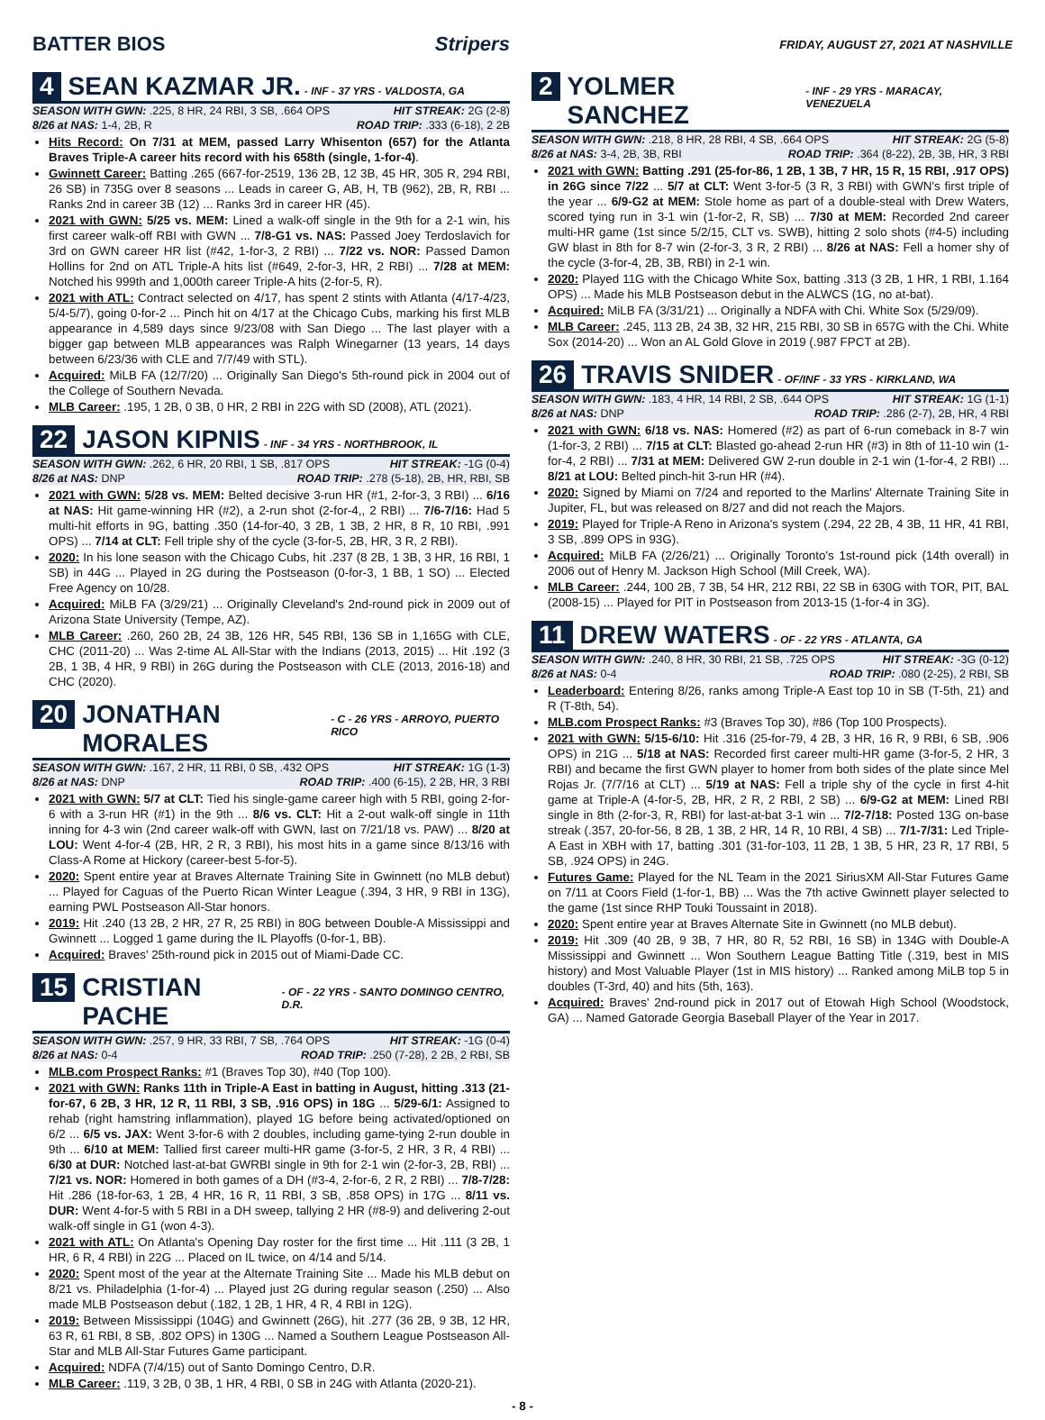BATTER BIOS Stripers FRIDAY, AUGUST 27, 2021 AT NASHVILLE
4 SEAN KAZMAR JR. - INF - 37 YRS - VALDOSTA, GA
SEASON WITH GWN: .225, 8 HR, 24 RBI, 3 SB, .664 OPS HIT STREAK: 2G (2-8)
8/26 at NAS: 1-4, 2B, R ROAD TRIP: .333 (6-18), 2 2B
Hits Record: On 7/31 at MEM, passed Larry Whisenton (657) for the Atlanta Braves Triple-A career hits record with his 658th (single, 1-for-4).
Gwinnett Career: Batting .265 (667-for-2519, 136 2B, 12 3B, 45 HR, 305 R, 294 RBI, 26 SB) in 735G over 8 seasons ... Leads in career G, AB, H, TB (962), 2B, R, RBI ... Ranks 2nd in career 3B (12) ... Ranks 3rd in career HR (45).
2021 with GWN: 5/25 vs. MEM: Lined a walk-off single in the 9th for a 2-1 win, his first career walk-off RBI with GWN ... 7/8-G1 vs. NAS: Passed Joey Terdoslavich for 3rd on GWN career HR list (#42, 1-for-3, 2 RBI) ... 7/22 vs. NOR: Passed Damon Hollins for 2nd on ATL Triple-A hits list (#649, 2-for-3, HR, 2 RBI) ... 7/28 at MEM: Notched his 999th and 1,000th career Triple-A hits (2-for-5, R).
2021 with ATL: Contract selected on 4/17, has spent 2 stints with Atlanta (4/17-4/23, 5/4-5/7), going 0-for-2 ... Pinch hit on 4/17 at the Chicago Cubs, marking his first MLB appearance in 4,589 days since 9/23/08 with San Diego ... The last player with a bigger gap between MLB appearances was Ralph Winegarner (13 years, 14 days between 6/23/36 with CLE and 7/7/49 with STL).
Acquired: MiLB FA (12/7/20) ... Originally San Diego's 5th-round pick in 2004 out of the College of Southern Nevada.
MLB Career: .195, 1 2B, 0 3B, 0 HR, 2 RBI in 22G with SD (2008), ATL (2021).
22 JASON KIPNIS - INF - 34 YRS - NORTHBROOK, IL
SEASON WITH GWN: .262, 6 HR, 20 RBI, 1 SB, .817 OPS HIT STREAK: -1G (0-4)
8/26 at NAS: DNP ROAD TRIP: .278 (5-18), 2B, HR, RBI, SB
2021 with GWN: 5/28 vs. MEM: Belted decisive 3-run HR (#1, 2-for-3, 3 RBI) ... 6/16 at NAS: Hit game-winning HR (#2), a 2-run shot (2-for-4,, 2 RBI) ... 7/6-7/16: Had 5 multi-hit efforts in 9G, batting .350 (14-for-40, 3 2B, 1 3B, 2 HR, 8 R, 10 RBI, .991 OPS) ... 7/14 at CLT: Fell triple shy of the cycle (3-for-5, 2B, HR, 3 R, 2 RBI).
2020: In his lone season with the Chicago Cubs, hit .237 (8 2B, 1 3B, 3 HR, 16 RBI, 1 SB) in 44G ... Played in 2G during the Postseason (0-for-3, 1 BB, 1 SO) ... Elected Free Agency on 10/28.
Acquired: MiLB FA (3/29/21) ... Originally Cleveland's 2nd-round pick in 2009 out of Arizona State University (Tempe, AZ).
MLB Career: .260, 260 2B, 24 3B, 126 HR, 545 RBI, 136 SB in 1,165G with CLE, CHC (2011-20) ... Was 2-time AL All-Star with the Indians (2013, 2015) ... Hit .192 (3 2B, 1 3B, 4 HR, 9 RBI) in 26G during the Postseason with CLE (2013, 2016-18) and CHC (2020).
20 JONATHAN MORALES - C - 26 YRS - ARROYO, PUERTO RICO
SEASON WITH GWN: .167, 2 HR, 11 RBI, 0 SB, .432 OPS HIT STREAK: 1G (1-3)
8/26 at NAS: DNP ROAD TRIP: .400 (6-15), 2 2B, HR, 3 RBI
2021 with GWN: 5/7 at CLT: Tied his single-game career high with 5 RBI, going 2-for-6 with a 3-run HR (#1) in the 9th ... 8/6 vs. CLT: Hit a 2-out walk-off single in 11th inning for 4-3 win (2nd career walk-off with GWN, last on 7/21/18 vs. PAW) ... 8/20 at LOU: Went 4-for-4 (2B, HR, 2 R, 3 RBI), his most hits in a game since 8/13/16 with Class-A Rome at Hickory (career-best 5-for-5).
2020: Spent entire year at Braves Alternate Training Site in Gwinnett (no MLB debut) ... Played for Caguas of the Puerto Rican Winter League (.394, 3 HR, 9 RBI in 13G), earning PWL Postseason All-Star honors.
2019: Hit .240 (13 2B, 2 HR, 27 R, 25 RBI) in 80G between Double-A Mississippi and Gwinnett ... Logged 1 game during the IL Playoffs (0-for-1, BB).
Acquired: Braves' 25th-round pick in 2015 out of Miami-Dade CC.
15 CRISTIAN PACHE - OF - 22 YRS - SANTO DOMINGO CENTRO, D.R.
SEASON WITH GWN: .257, 9 HR, 33 RBI, 7 SB, .764 OPS HIT STREAK: -1G (0-4)
8/26 at NAS: 0-4 ROAD TRIP: .250 (7-28), 2 2B, 2 RBI, SB
MLB.com Prospect Ranks: #1 (Braves Top 30), #40 (Top 100).
2021 with GWN: Ranks 11th in Triple-A East in batting in August, hitting .313 (21-for-67, 6 2B, 3 HR, 12 R, 11 RBI, 3 SB, .916 OPS) in 18G ... 5/29-6/1: Assigned to rehab (right hamstring inflammation), played 1G before being activated/optioned on 6/2 ... 6/5 vs. JAX: Went 3-for-6 with 2 doubles, including game-tying 2-run double in 9th ... 6/10 at MEM: Tallied first career multi-HR game (3-for-5, 2 HR, 3 R, 4 RBI) ... 6/30 at DUR: Notched last-at-bat GWRBI single in 9th for 2-1 win (2-for-3, 2B, RBI) ... 7/21 vs. NOR: Homered in both games of a DH (#3-4, 2-for-6, 2 R, 2 RBI) ... 7/8-7/28: Hit .286 (18-for-63, 1 2B, 4 HR, 16 R, 11 RBI, 3 SB, .858 OPS) in 17G ... 8/11 vs. DUR: Went 4-for-5 with 5 RBI in a DH sweep, tallying 2 HR (#8-9) and delivering 2-out walk-off single in G1 (won 4-3).
2021 with ATL: On Atlanta's Opening Day roster for the first time ... Hit .111 (3 2B, 1 HR, 6 R, 4 RBI) in 22G ... Placed on IL twice, on 4/14 and 5/14.
2020: Spent most of the year at the Alternate Training Site ... Made his MLB debut on 8/21 vs. Philadelphia (1-for-4) ... Played just 2G during regular season (.250) ... Also made MLB Postseason debut (.182, 1 2B, 1 HR, 4 R, 4 RBI in 12G).
2019: Between Mississippi (104G) and Gwinnett (26G), hit .277 (36 2B, 9 3B, 12 HR, 63 R, 61 RBI, 8 SB, .802 OPS) in 130G ... Named a Southern League Postseason All-Star and MLB All-Star Futures Game participant.
Acquired: NDFA (7/4/15) out of Santo Domingo Centro, D.R.
MLB Career: .119, 3 2B, 0 3B, 1 HR, 4 RBI, 0 SB in 24G with Atlanta (2020-21).
2 YOLMER SANCHEZ - INF - 29 YRS - MARACAY, VENEZUELA
SEASON WITH GWN: .218, 8 HR, 28 RBI, 4 SB, .664 OPS HIT STREAK: 2G (5-8)
8/26 at NAS: 3-4, 2B, 3B, RBI ROAD TRIP: .364 (8-22), 2B, 3B, HR, 3 RBI
2021 with GWN: Batting .291 (25-for-86, 1 2B, 1 3B, 7 HR, 15 R, 15 RBI, .917 OPS) in 26G since 7/22 ... 5/7 at CLT: Went 3-for-5 (3 R, 3 RBI) with GWN's first triple of the year ... 6/9-G2 at MEM: Stole home as part of a double-steal with Drew Waters, scored tying run in 3-1 win (1-for-2, R, SB) ... 7/30 at MEM: Recorded 2nd career multi-HR game (1st since 5/2/15, CLT vs. SWB), hitting 2 solo shots (#4-5) including GW blast in 8th for 8-7 win (2-for-3, 3 R, 2 RBI) ... 8/26 at NAS: Fell a homer shy of the cycle (3-for-4, 2B, 3B, RBI) in 2-1 win.
2020: Played 11G with the Chicago White Sox, batting .313 (3 2B, 1 HR, 1 RBI, 1.164 OPS) ... Made his MLB Postseason debut in the ALWCS (1G, no at-bat).
Acquired: MiLB FA (3/31/21) ... Originally a NDFA with Chi. White Sox (5/29/09).
MLB Career: .245, 113 2B, 24 3B, 32 HR, 215 RBI, 30 SB in 657G with the Chi. White Sox (2014-20) ... Won an AL Gold Glove in 2019 (.987 FPCT at 2B).
26 TRAVIS SNIDER - OF/INF - 33 YRS - KIRKLAND, WA
SEASON WITH GWN: .183, 4 HR, 14 RBI, 2 SB, .644 OPS HIT STREAK: 1G (1-1)
8/26 at NAS: DNP ROAD TRIP: .286 (2-7), 2B, HR, 4 RBI
2021 with GWN: 6/18 vs. NAS: Homered (#2) as part of 6-run comeback in 8-7 win (1-for-3, 2 RBI) ... 7/15 at CLT: Blasted go-ahead 2-run HR (#3) in 8th of 11-10 win (1-for-4, 2 RBI) ... 7/31 at MEM: Delivered GW 2-run double in 2-1 win (1-for-4, 2 RBI) ... 8/21 at LOU: Belted pinch-hit 3-run HR (#4).
2020: Signed by Miami on 7/24 and reported to the Marlins' Alternate Training Site in Jupiter, FL, but was released on 8/27 and did not reach the Majors.
2019: Played for Triple-A Reno in Arizona's system (.294, 22 2B, 4 3B, 11 HR, 41 RBI, 3 SB, .899 OPS in 93G).
Acquired: MiLB FA (2/26/21) ... Originally Toronto's 1st-round pick (14th overall) in 2006 out of Henry M. Jackson High School (Mill Creek, WA).
MLB Career: .244, 100 2B, 7 3B, 54 HR, 212 RBI, 22 SB in 630G with TOR, PIT, BAL (2008-15) ... Played for PIT in Postseason from 2013-15 (1-for-4 in 3G).
11 DREW WATERS - OF - 22 YRS - ATLANTA, GA
SEASON WITH GWN: .240, 8 HR, 30 RBI, 21 SB, .725 OPS HIT STREAK: -3G (0-12)
8/26 at NAS: 0-4 ROAD TRIP: .080 (2-25), 2 RBI, SB
Leaderboard: Entering 8/26, ranks among Triple-A East top 10 in SB (T-5th, 21) and R (T-8th, 54).
MLB.com Prospect Ranks: #3 (Braves Top 30), #86 (Top 100 Prospects).
2021 with GWN: 5/15-6/10: Hit .316 (25-for-79, 4 2B, 3 HR, 16 R, 9 RBI, 6 SB, .906 OPS) in 21G ... 5/18 at NAS: Recorded first career multi-HR game (3-for-5, 2 HR, 3 RBI) and became the first GWN player to homer from both sides of the plate since Mel Rojas Jr. (7/7/16 at CLT) ... 5/19 at NAS: Fell a triple shy of the cycle in first 4-hit game at Triple-A (4-for-5, 2B, HR, 2 R, 2 RBI, 2 SB) ... 6/9-G2 at MEM: Lined RBI single in 8th (2-for-3, R, RBI) for last-at-bat 3-1 win ... 7/2-7/18: Posted 13G on-base streak (.357, 20-for-56, 8 2B, 1 3B, 2 HR, 14 R, 10 RBI, 4 SB) ... 7/1-7/31: Led Triple-A East in XBH with 17, batting .301 (31-for-103, 11 2B, 1 3B, 5 HR, 23 R, 17 RBI, 5 SB, .924 OPS) in 24G.
Futures Game: Played for the NL Team in the 2021 SiriusXM All-Star Futures Game on 7/11 at Coors Field (1-for-1, BB) ... Was the 7th active Gwinnett player selected to the game (1st since RHP Touki Toussaint in 2018).
2020: Spent entire year at Braves Alternate Site in Gwinnett (no MLB debut).
2019: Hit .309 (40 2B, 9 3B, 7 HR, 80 R, 52 RBI, 16 SB) in 134G with Double-A Mississippi and Gwinnett ... Won Southern League Batting Title (.319, best in MIS history) and Most Valuable Player (1st in MIS history) ... Ranked among MiLB top 5 in doubles (T-3rd, 40) and hits (5th, 163).
Acquired: Braves' 2nd-round pick in 2017 out of Etowah High School (Woodstock, GA) ... Named Gatorade Georgia Baseball Player of the Year in 2017.
- 8 -